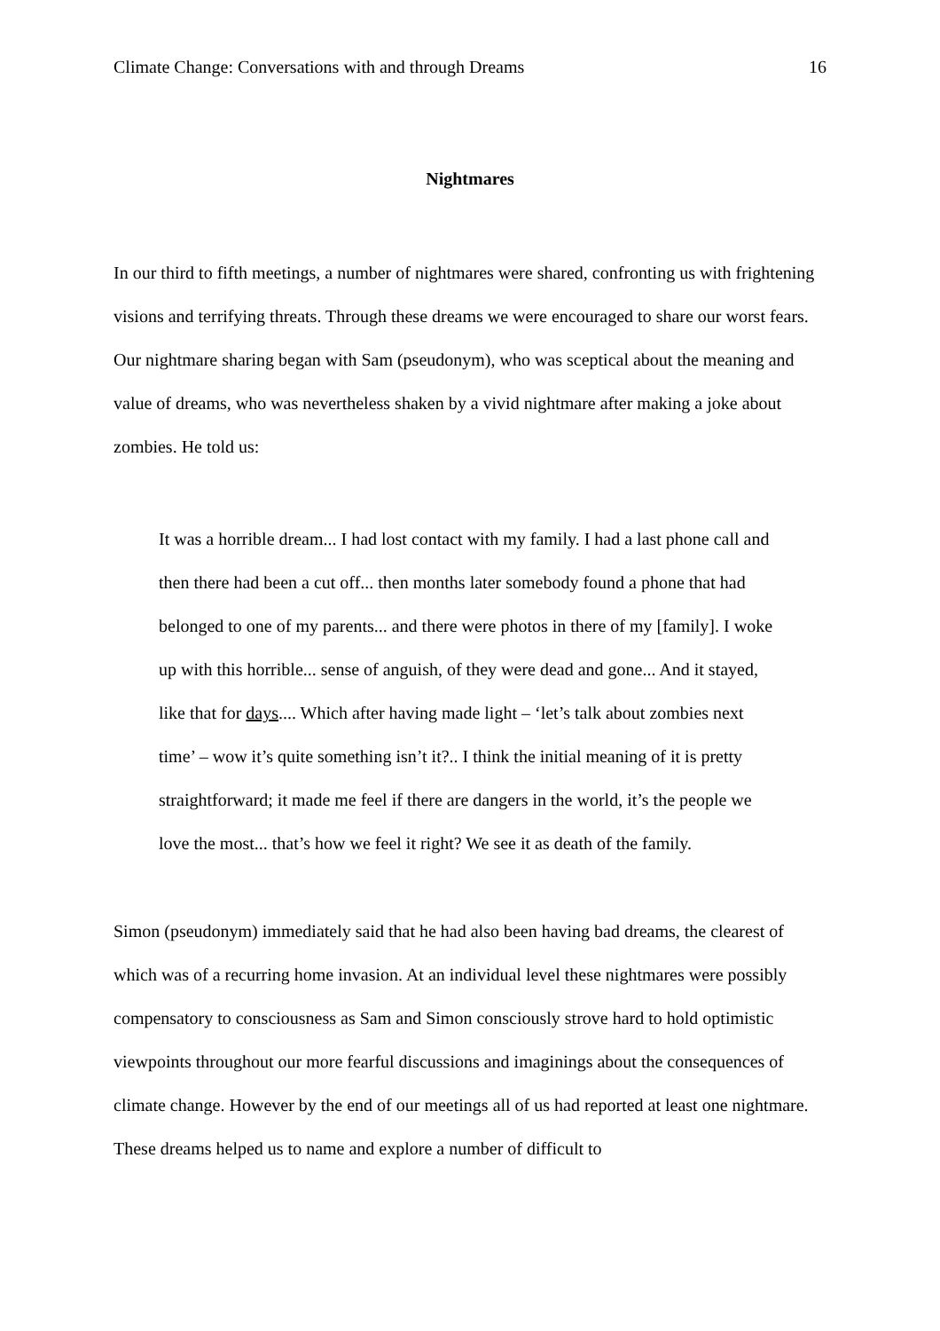Climate Change: Conversations with and through Dreams 16
Nightmares
In our third to fifth meetings, a number of nightmares were shared, confronting us with frightening visions and terrifying threats. Through these dreams we were encouraged to share our worst fears. Our nightmare sharing began with Sam (pseudonym), who was sceptical about the meaning and value of dreams, who was nevertheless shaken by a vivid nightmare after making a joke about zombies. He told us:
It was a horrible dream... I had lost contact with my family. I had a last phone call and then there had been a cut off... then months later somebody found a phone that had belonged to one of my parents... and there were photos in there of my [family]. I woke up with this horrible... sense of anguish, of they were dead and gone... And it stayed, like that for days.... Which after having made light – ‘let’s talk about zombies next time’ – wow it’s quite something isn’t it?.. I think the initial meaning of it is pretty straightforward; it made me feel if there are dangers in the world, it’s the people we love the most... that’s how we feel it right? We see it as death of the family.
Simon (pseudonym) immediately said that he had also been having bad dreams, the clearest of which was of a recurring home invasion. At an individual level these nightmares were possibly compensatory to consciousness as Sam and Simon consciously strove hard to hold optimistic viewpoints throughout our more fearful discussions and imaginings about the consequences of climate change. However by the end of our meetings all of us had reported at least one nightmare. These dreams helped us to name and explore a number of difficult to